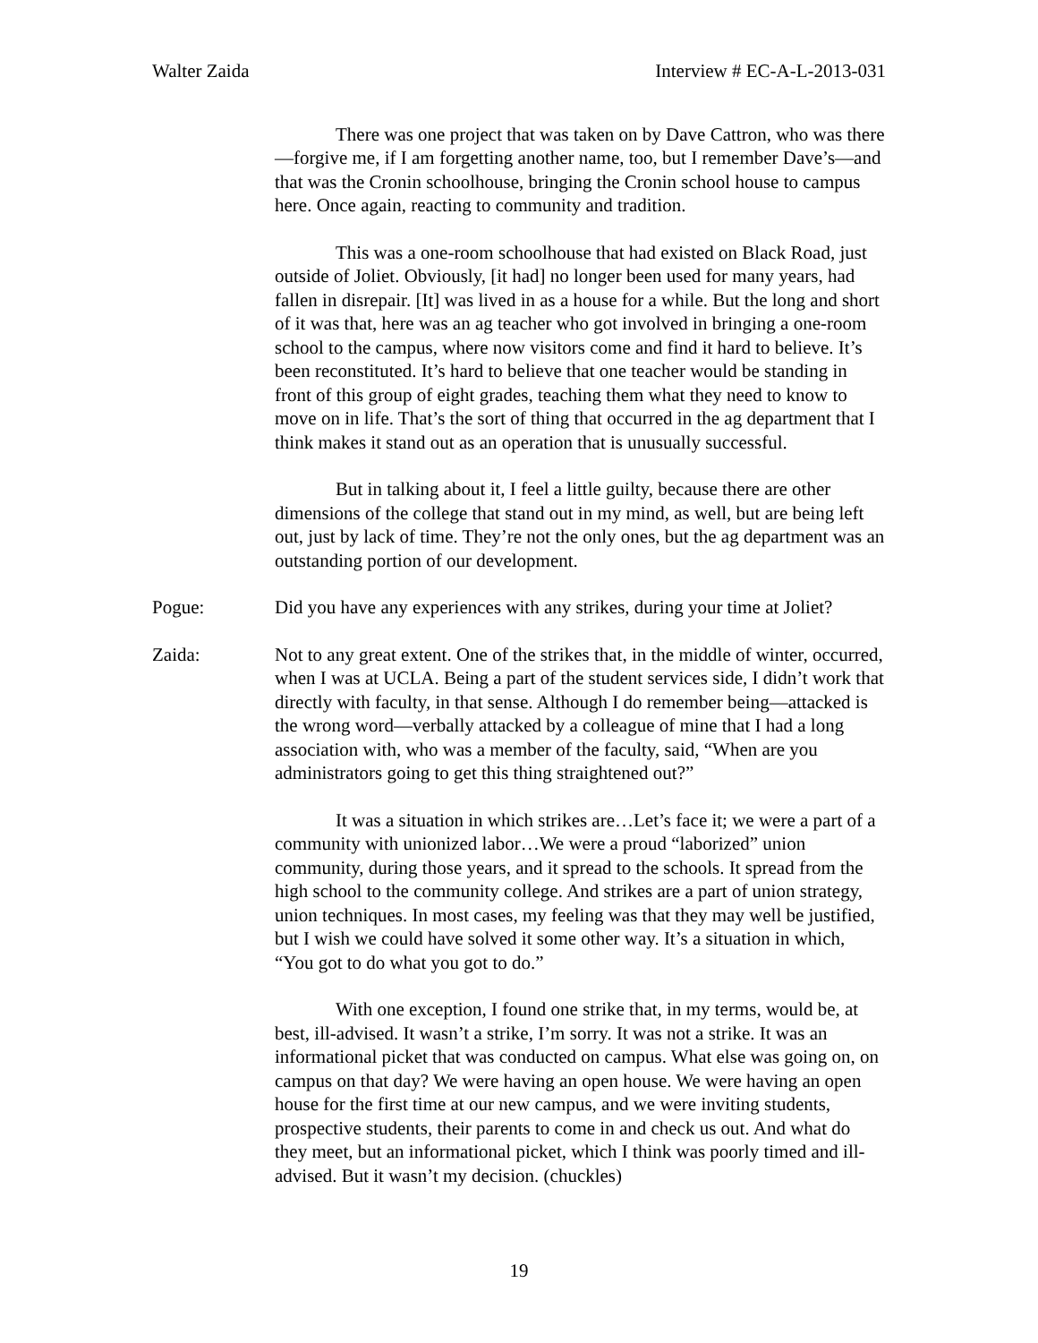Walter Zaida Interview # EC-A-L-2013-031
There was one project that was taken on by Dave Cattron, who was there—forgive me, if I am forgetting another name, too, but I remember Dave’s—and that was the Cronin schoolhouse, bringing the Cronin school house to campus here. Once again, reacting to community and tradition.
This was a one-room schoolhouse that had existed on Black Road, just outside of Joliet. Obviously, [it had] no longer been used for many years, had fallen in disrepair. [It] was lived in as a house for a while. But the long and short of it was that, here was an ag teacher who got involved in bringing a one-room school to the campus, where now visitors come and find it hard to believe. It’s been reconstituted. It’s hard to believe that one teacher would be standing in front of this group of eight grades, teaching them what they need to know to move on in life. That’s the sort of thing that occurred in the ag department that I think makes it stand out as an operation that is unusually successful.
But in talking about it, I feel a little guilty, because there are other dimensions of the college that stand out in my mind, as well, but are being left out, just by lack of time. They’re not the only ones, but the ag department was an outstanding portion of our development.
Pogue: Did you have any experiences with any strikes, during your time at Joliet?
Zaida: Not to any great extent. One of the strikes that, in the middle of winter, occurred, when I was at UCLA. Being a part of the student services side, I didn’t work that directly with faculty, in that sense. Although I do remember being—attacked is the wrong word—verbally attacked by a colleague of mine that I had a long association with, who was a member of the faculty, said, “When are you administrators going to get this thing straightened out?”
It was a situation in which strikes are…Let’s face it; we were a part of a community with unionized labor…We were a proud “laborized” union community, during those years, and it spread to the schools. It spread from the high school to the community college. And strikes are a part of union strategy, union techniques. In most cases, my feeling was that they may well be justified, but I wish we could have solved it some other way. It’s a situation in which, “You got to do what you got to do.”
With one exception, I found one strike that, in my terms, would be, at best, ill-advised. It wasn’t a strike, I’m sorry. It was not a strike. It was an informational picket that was conducted on campus. What else was going on, on campus on that day? We were having an open house. We were having an open house for the first time at our new campus, and we were inviting students, prospective students, their parents to come in and check us out. And what do they meet, but an informational picket, which I think was poorly timed and ill-advised. But it wasn’t my decision. (chuckles)
19